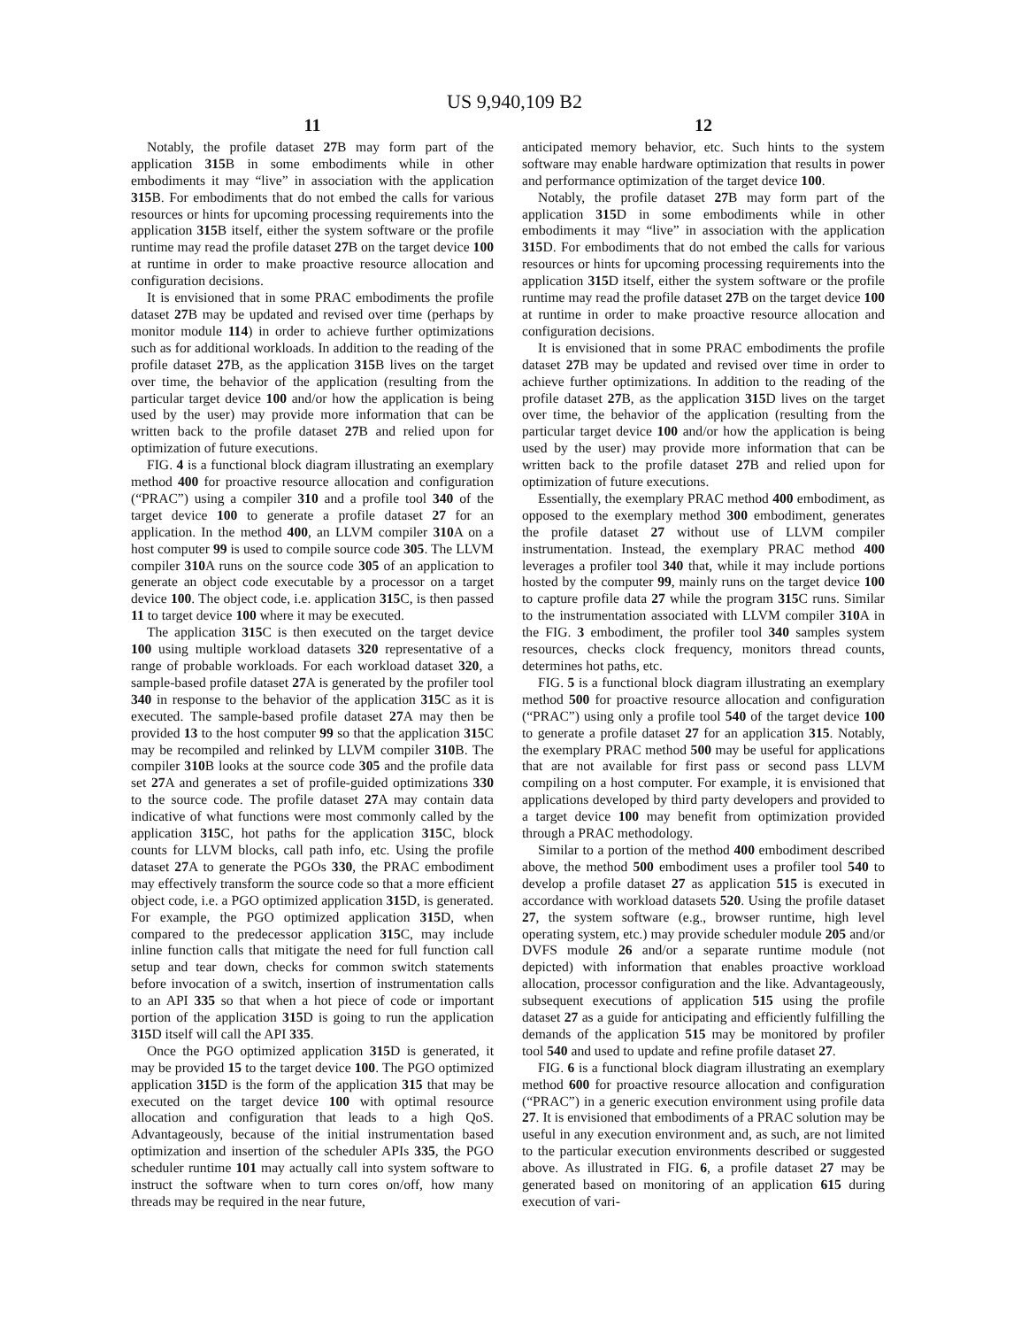US 9,940,109 B2
11
Notably, the profile dataset 27 B may form part of the application 315 B in some embodiments while in other embodiments it may “live” in association with the application 315 B. For embodiments that do not embed the calls for various resources or hints for upcoming processing requirements into the application 315 B itself, either the system software or the profile runtime may read the profile dataset 27 B on the target device 100 at runtime in order to make proactive resource allocation and configuration decisions.
It is envisioned that in some PRAC embodiments the profile dataset 27 B may be updated and revised over time (perhaps by monitor module 114) in order to achieve further optimizations such as for additional workloads. In addition to the reading of the profile dataset 27 B, as the application 315 B lives on the target over time, the behavior of the application (resulting from the particular target device 100 and/or how the application is being used by the user) may provide more information that can be written back to the profile dataset 27 B and relied upon for optimization of future executions.
FIG. 4 is a functional block diagram illustrating an exemplary method 400 for proactive resource allocation and configuration (“PRAC”) using a compiler 310 and a profile tool 340 of the target device 100 to generate a profile dataset 27 for an application. In the method 400, an LLVM compiler 310 A on a host computer 99 is used to compile source code 305. The LLVM compiler 310 A runs on the source code 305 of an application to generate an object code executable by a processor on a target device 100. The object code, i.e. application 315 C, is then passed 11 to target device 100 where it may be executed.
The application 315 C is then executed on the target device 100 using multiple workload datasets 320 representative of a range of probable workloads. For each workload dataset 320, a sample-based profile dataset 27 A is generated by the profiler tool 340 in response to the behavior of the application 315 C as it is executed. The sample-based profile dataset 27 A may then be provided 13 to the host computer 99 so that the application 315 C may be recompiled and relinked by LLVM compiler 310 B. The compiler 310 B looks at the source code 305 and the profile data set 27 A and generates a set of profile-guided optimizations 330 to the source code. The profile dataset 27 A may contain data indicative of what functions were most commonly called by the application 315 C, hot paths for the application 315 C, block counts for LLVM blocks, call path info, etc. Using the profile dataset 27 A to generate the PGOs 330, the PRAC embodiment may effectively transform the source code so that a more efficient object code, i.e. a PGO optimized application 315 D, is generated. For example, the PGO optimized application 315 D, when compared to the predecessor application 315 C, may include inline function calls that mitigate the need for full function call setup and tear down, checks for common switch statements before invocation of a switch, insertion of instrumentation calls to an API 335 so that when a hot piece of code or important portion of the application 315 D is going to run the application 315 D itself will call the API 335.
Once the PGO optimized application 315 D is generated, it may be provided 15 to the target device 100. The PGO optimized application 315 D is the form of the application 315 that may be executed on the target device 100 with optimal resource allocation and configuration that leads to a high QoS. Advantageously, because of the initial instrumentation based optimization and insertion of the scheduler APIs 335, the PGO scheduler runtime 101 may actually call into system software to instruct the software when to turn cores on/off, how many threads may be required in the near future,
12
anticipated memory behavior, etc. Such hints to the system software may enable hardware optimization that results in power and performance optimization of the target device 100.
Notably, the profile dataset 27 B may form part of the application 315 D in some embodiments while in other embodiments it may “live” in association with the application 315 D. For embodiments that do not embed the calls for various resources or hints for upcoming processing requirements into the application 315 D itself, either the system software or the profile runtime may read the profile dataset 27 B on the target device 100 at runtime in order to make proactive resource allocation and configuration decisions.
It is envisioned that in some PRAC embodiments the profile dataset 27 B may be updated and revised over time in order to achieve further optimizations. In addition to the reading of the profile dataset 27 B, as the application 315 D lives on the target over time, the behavior of the application (resulting from the particular target device 100 and/or how the application is being used by the user) may provide more information that can be written back to the profile dataset 27 B and relied upon for optimization of future executions.
Essentially, the exemplary PRAC method 400 embodiment, as opposed to the exemplary method 300 embodiment, generates the profile dataset 27 without use of LLVM compiler instrumentation. Instead, the exemplary PRAC method 400 leverages a profiler tool 340 that, while it may include portions hosted by the computer 99, mainly runs on the target device 100 to capture profile data 27 while the program 315 C runs. Similar to the instrumentation associated with LLVM compiler 310 A in the FIG. 3 embodiment, the profiler tool 340 samples system resources, checks clock frequency, monitors thread counts, determines hot paths, etc.
FIG. 5 is a functional block diagram illustrating an exemplary method 500 for proactive resource allocation and configuration (“PRAC”) using only a profile tool 540 of the target device 100 to generate a profile dataset 27 for an application 315. Notably, the exemplary PRAC method 500 may be useful for applications that are not available for first pass or second pass LLVM compiling on a host computer. For example, it is envisioned that applications developed by third party developers and provided to a target device 100 may benefit from optimization provided through a PRAC methodology.
Similar to a portion of the method 400 embodiment described above, the method 500 embodiment uses a profiler tool 540 to develop a profile dataset 27 as application 515 is executed in accordance with workload datasets 520. Using the profile dataset 27, the system software (e.g., browser runtime, high level operating system, etc.) may provide scheduler module 205 and/or DVFS module 26 and/or a separate runtime module (not depicted) with information that enables proactive workload allocation, processor configuration and the like. Advantageously, subsequent executions of application 515 using the profile dataset 27 as a guide for anticipating and efficiently fulfilling the demands of the application 515 may be monitored by profiler tool 540 and used to update and refine profile dataset 27.
FIG. 6 is a functional block diagram illustrating an exemplary method 600 for proactive resource allocation and configuration (“PRAC”) in a generic execution environment using profile data 27. It is envisioned that embodiments of a PRAC solution may be useful in any execution environment and, as such, are not limited to the particular execution environments described or suggested above. As illustrated in FIG. 6, a profile dataset 27 may be generated based on monitoring of an application 615 during execution of vari-